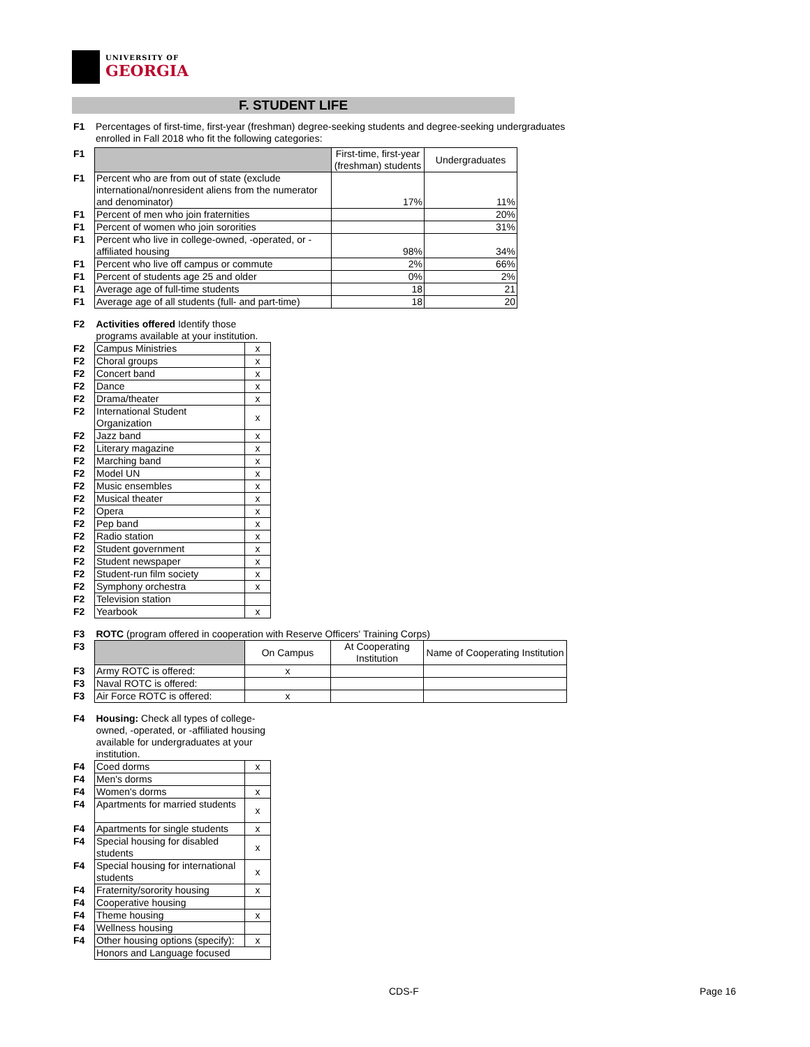UNIVERSITY OF
GEORGIA
F. STUDENT LIFE
| F1 | Percentages of first-time, first-year (freshman) degree-seeking students and degree-seeking undergraduates enrolled in Fall 2018 who fit the following categories: |
| F1 | | First-time, first-year (freshman) students | Undergraduates |
| F1 | Percent who are from out of state (exclude international/nonresident aliens from the numerator and denominator) | 17% | 11% |
| F1 | Percent of men who join fraternities | | 20% |
| F1 | Percent of women who join sororities | | 31% |
| F1 | Percent who live in college-owned, -operated, or -affiliated housing | 98% | 34% |
| F1 | Percent who live off campus or commute | 2% | 66% |
| F1 | Percent of students age 25 and older | 0% | 2% |
| F1 | Average age of full-time students | 18 | 21 |
| F1 | Average age of all students (full- and part-time) | 18 | 20 |
| F2 | Activities offered Identify those programs available at your institution. | |
| F2 | Campus Ministries | x |
| F2 | Choral groups | x |
| F2 | Concert band | x |
| F2 | Dance | x |
| F2 | Drama/theater | x |
| F2 | International Student Organization | x |
| F2 | Jazz band | x |
| F2 | Literary magazine | x |
| F2 | Marching band | x |
| F2 | Model UN | x |
| F2 | Music ensembles | x |
| F2 | Musical theater | x |
| F2 | Opera | x |
| F2 | Pep band | x |
| F2 | Radio station | x |
| F2 | Student government | x |
| F2 | Student newspaper | x |
| F2 | Student-run film society | x |
| F2 | Symphony orchestra | x |
| F2 | Television station | |
| F2 | Yearbook | x |
| F3 | ROTC (program offered in cooperation with Reserve Officers' Training Corps) | | | |
| F3 | | On Campus | At Cooperating Institution | Name of Cooperating Institution |
| F3 | Army ROTC is offered: | x | | |
| F3 | Naval ROTC is offered: | | | |
| F3 | Air Force ROTC is offered: | x | | |
| F4 | Housing: Check all types of college-owned, -operated, or -affiliated housing available for undergraduates at your institution. | |
| F4 | Coed dorms | x |
| F4 | Men's dorms | |
| F4 | Women's dorms | x |
| F4 | Apartments for married students | x |
| F4 | Apartments for single students | x |
| F4 | Special housing for disabled students | x |
| F4 | Special housing for international students | x |
| F4 | Fraternity/sorority housing | x |
| F4 | Cooperative housing | |
| F4 | Theme housing | x |
| F4 | Wellness housing | |
| F4 | Other housing options (specify): | x |
| | Honors and Language focused | |
CDS-F Page 16